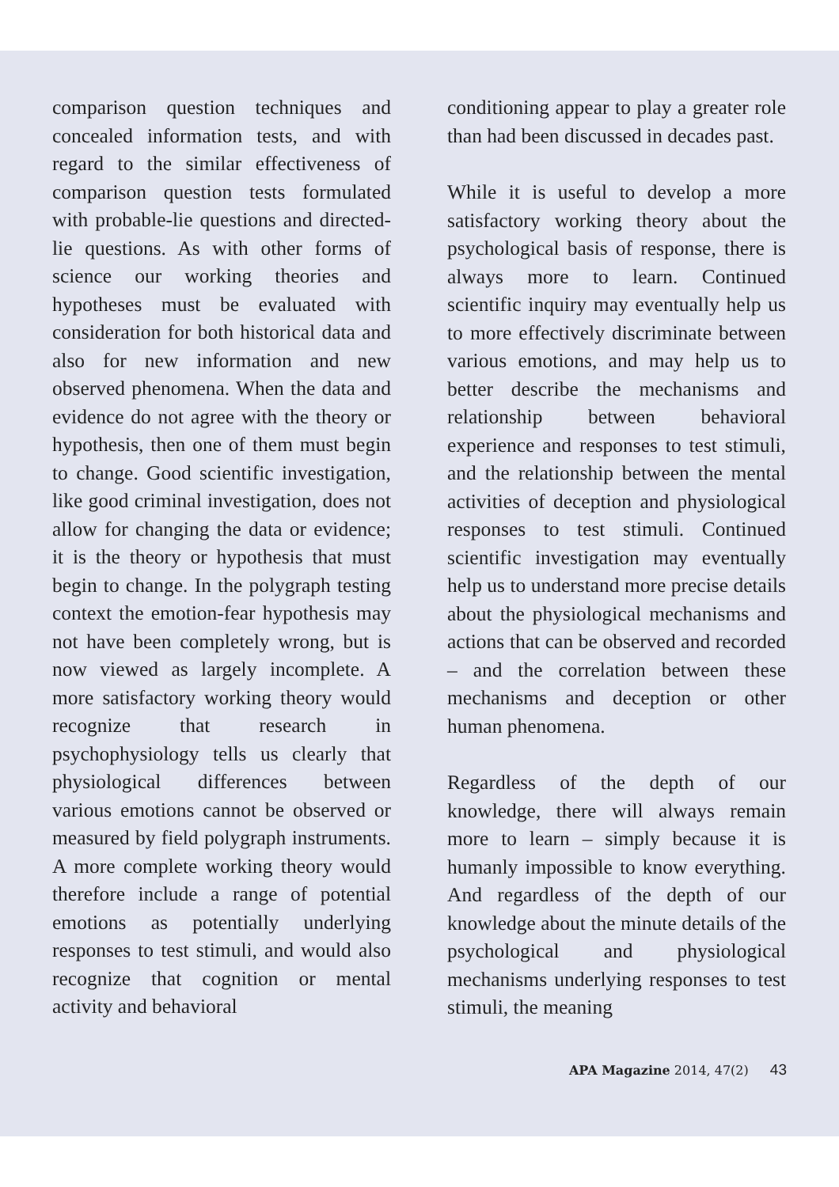comparison question techniques and concealed information tests, and with regard to the similar effectiveness of comparison question tests formulated with probable-lie questions and directed-lie questions. As with other forms of science our working theories and hypotheses must be evaluated with consideration for both historical data and also for new information and new observed phenomena. When the data and evidence do not agree with the theory or hypothesis, then one of them must begin to change. Good scientific investigation, like good criminal investigation, does not allow for changing the data or evidence; it is the theory or hypothesis that must begin to change. In the polygraph testing context the emotion-fear hypothesis may not have been completely wrong, but is now viewed as largely incomplete. A more satisfactory working theory would recognize that research in psychophysiology tells us clearly that physiological differences between various emotions cannot be observed or measured by field polygraph instruments. A more complete working theory would therefore include a range of potential emotions as potentially underlying responses to test stimuli, and would also recognize that cognition or mental activity and behavioral
conditioning appear to play a greater role than had been discussed in decades past.
While it is useful to develop a more satisfactory working theory about the psychological basis of response, there is always more to learn. Continued scientific inquiry may eventually help us to more effectively discriminate between various emotions, and may help us to better describe the mechanisms and relationship between behavioral experience and responses to test stimuli, and the relationship between the mental activities of deception and physiological responses to test stimuli. Continued scientific investigation may eventually help us to understand more precise details about the physiological mechanisms and actions that can be observed and recorded – and the correlation between these mechanisms and deception or other human phenomena.
Regardless of the depth of our knowledge, there will always remain more to learn – simply because it is humanly impossible to know everything. And regardless of the depth of our knowledge about the minute details of the psychological and physiological mechanisms underlying responses to test stimuli, the meaning
APA Magazine 2014, 47(2) 43